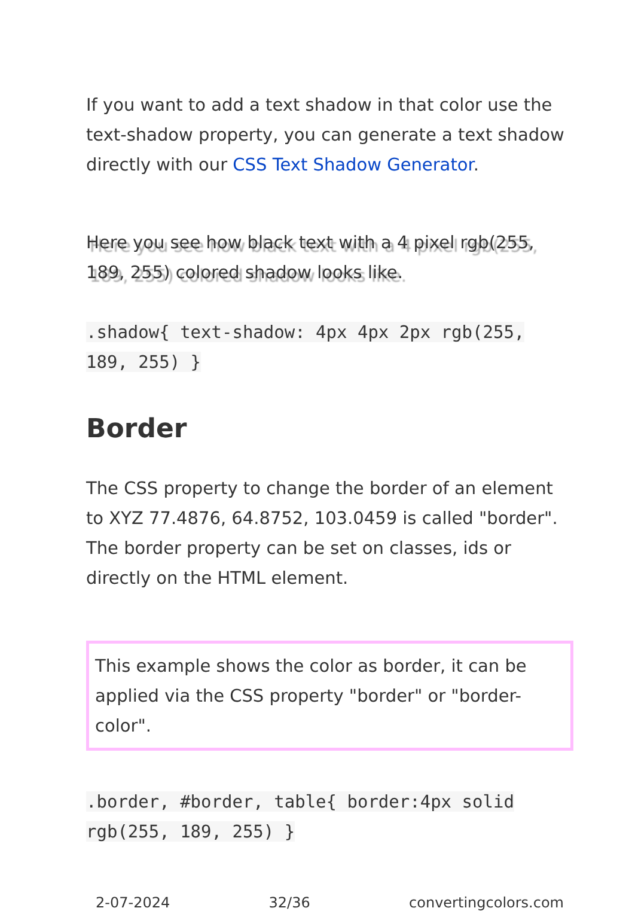If you want to add a text shadow in that color use the text-shadow property, you can generate a text shadow directly with our CSS Text Shadow Generator.
Here you see how black text with a 4 pixel rgb(255, 189, 255) colored shadow looks like.
.shadow{ text-shadow: 4px 4px 2px rgb(255, 189, 255) }
Border
The CSS property to change the border of an element to XYZ 77.4876, 64.8752, 103.0459 is called "border". The border property can be set on classes, ids or directly on the HTML element.
This example shows the color as border, it can be applied via the CSS property "border" or "border-color".
.border, #border, table{ border:4px solid rgb(255, 189, 255) }
2-07-2024 32/36 convertingcolors.com